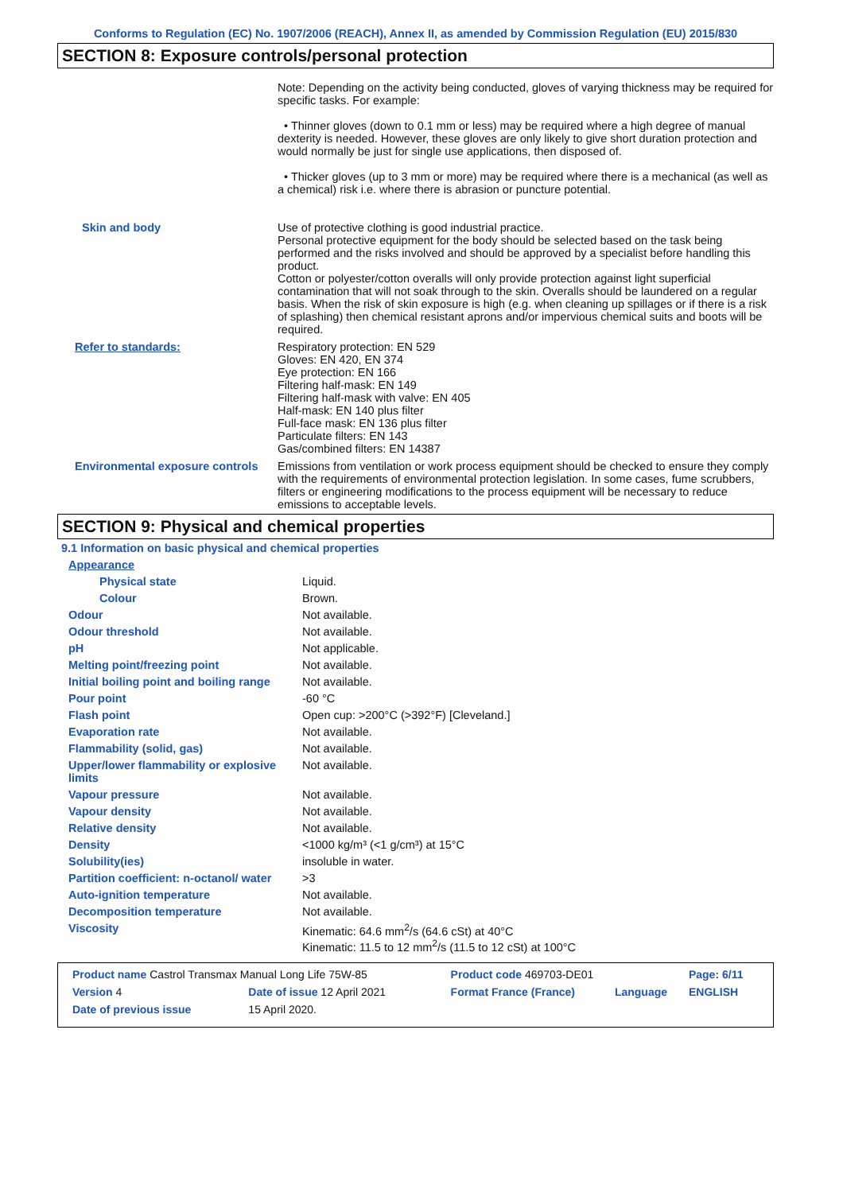Conforms to Regulation (EC) No. 1907/2006 (REACH), Annex II, as amended by Commission Regulation (EU) 2015/830
SECTION 8: Exposure controls/personal protection
| | Note: Depending on the activity being conducted, gloves of varying thickness may be required for specific tasks. For example: • Thinner gloves (down to 0.1 mm or less) may be required where a high degree of manual dexterity is needed. However, these gloves are only likely to give short duration protection and would normally be just for single use applications, then disposed of. • Thicker gloves (up to 3 mm or more) may be required where there is a mechanical (as well as a chemical) risk i.e. where there is abrasion or puncture potential. |
| Skin and body | Use of protective clothing is good industrial practice. Personal protective equipment for the body should be selected based on the task being performed and the risks involved and should be approved by a specialist before handling this product. Cotton or polyester/cotton overalls will only provide protection against light superficial contamination that will not soak through to the skin. Overalls should be laundered on a regular basis. When the risk of skin exposure is high (e.g. when cleaning up spillages or if there is a risk of splashing) then chemical resistant aprons and/or impervious chemical suits and boots will be required. |
| Refer to standards: | Respiratory protection: EN 529 Gloves: EN 420, EN 374 Eye protection: EN 166 Filtering half-mask: EN 149 Filtering half-mask with valve: EN 405 Half-mask: EN 140 plus filter Full-face mask: EN 136 plus filter Particulate filters: EN 143 Gas/combined filters: EN 14387 |
| Environmental exposure controls | Emissions from ventilation or work process equipment should be checked to ensure they comply with the requirements of environmental protection legislation. In some cases, fume scrubbers, filters or engineering modifications to the process equipment will be necessary to reduce emissions to acceptable levels. |
SECTION 9: Physical and chemical properties
9.1 Information on basic physical and chemical properties
| Appearance | |
| Physical state | Liquid. |
| Colour | Brown. |
| Odour | Not available. |
| Odour threshold | Not available. |
| pH | Not applicable. |
| Melting point/freezing point | Not available. |
| Initial boiling point and boiling range | Not available. |
| Pour point | -60 °C |
| Flash point | Open cup: >200°C (>392°F) [Cleveland.] |
| Evaporation rate | Not available. |
| Flammability (solid, gas) | Not available. |
| Upper/lower flammability or explosive limits | Not available. |
| Vapour pressure | Not available. |
| Vapour density | Not available. |
| Relative density | Not available. |
| Density | <1000 kg/m³ (<1 g/cm³) at 15°C |
| Solubility(ies) | insoluble in water. |
| Partition coefficient: n-octanol/ water | >3 |
| Auto-ignition temperature | Not available. |
| Decomposition temperature | Not available. |
| Viscosity | Kinematic: 64.6 mm<sup>2</sup>/s (64.6 cSt) at 40°C Kinematic: 11.5 to 12 mm<sup>2</sup>/s (11.5 to 12 cSt) at 100°C |
| Product name Castrol Transmax Manual Long Life 75W-85 | | Product code 469703-DE01 | | Page: 6/11 |
| Version 4 | Date of issue 12 April 2021 | Format France (France) | Language | ENGLISH |
| Date of previous issue | 15 April 2020. | | | |